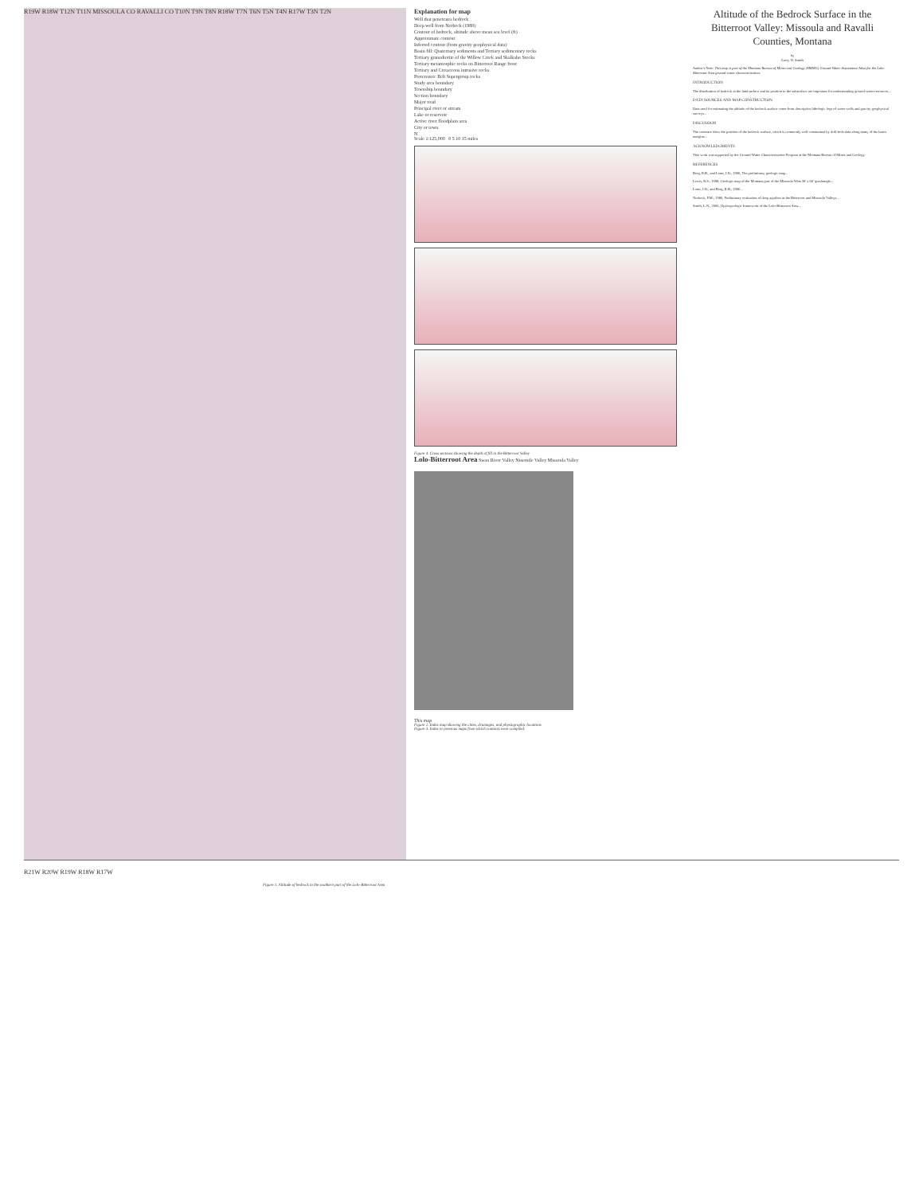R19W R18W T12N T11N MISSOULA CO RAVALLI CO T10N T9N T8N R18W T7N T6N T5N T4N R17W T3N T2N
R21W R20W R19W R18W R17W
Figure 1. Altitude of bedrock in the southern part of the Lolo-Bitterroot Area
Explanation for map
Well that penetrates bedrock
Deep well from Norbeck (1980)
Contour of bedrock, altitude above mean sea level (ft)
Approximate contour
Inferred contour (from gravity geophysical data)
Basin fill: Quaternary sediments and Tertiary sedimentary rocks
Tertiary granodiorite of the Willow Creek and Skalkaho Stocks
Tertiary metamorphic rocks on Bitterroot Range front
Tertiary and Cretaceous intrusive rocks
Proterozoic Belt Supergroup rocks
Study area boundary
Township boundary
Section boundary
Major road
Principal river or stream
Lake or reservoir
Active river floodplain area
City or town
N
Scale 1:125,000 0 5 10 15 miles
Figure 4. Cross sections showing the depth of fill in the Bitterroot Valley
Lolo-Bitterroot Area Swan River Valley Ninemile Valley Missoula Valley
This map
Figure 2. Index map showing the cities, drainages, and physiographic locations
Figure 3. Index to previous maps from which contacts were compiled.
Altitude of the Bedrock Surface in the Bitterroot Valley: Missoula and Ravalli Counties, Montana
by
Larry N. Smith
Author's Note: This map is part of the Montana Bureau of Mines and Geology (MBMG) Ground-Water Assessment Atlas for the Lolo-Bitterroot Area ground-water characterization.
INTRODUCTION
The distribution of bedrock at the land surface and its position in the subsurface are important for understanding ground-water resources...
DATA SOURCES AND MAP CONSTRUCTION
Data used for estimating the altitude of the bedrock surface come from descriptive lithologic logs of water wells and gravity geophysical surveys...
DISCUSSION
The contours show the position of the bedrock surface, which is commonly well constrained by drill-hole data along many of the basin margins...
ACKNOWLEDGMENTS
This work was supported by the Ground-Water Characterization Program at the Montana Bureau of Mines and Geology.
REFERENCES
Berg, R.B., and Lonn, J.D., 1996, The preliminary geologic map...
Lewis, R.S., 1998, Geologic map of the Montana part of the Missoula West 30' x 60' quadrangle...
Lonn, J.D., and Berg, R.B., 1996...
Norbeck, P.M., 1980, Preliminary evaluation of deep aquifers in the Bitterroot and Missoula Valleys...
Smith, L.N., 2006, Hydrogeologic framework of the Lolo-Bitterroot Area...